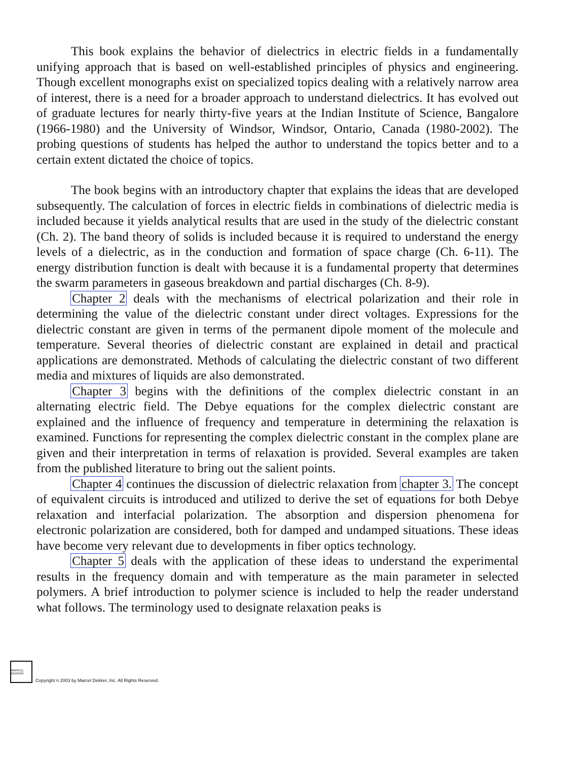This book explains the behavior of dielectrics in electric fields in a fundamentally unifying approach that is based on well-established principles of physics and engineering. Though excellent monographs exist on specialized topics dealing with a relatively narrow area of interest, there is a need for a broader approach to understand dielectrics. It has evolved out of graduate lectures for nearly thirty-five years at the Indian Institute of Science, Bangalore (1966-1980) and the University of Windsor, Windsor, Ontario, Canada (1980-2002). The probing questions of students has helped the author to understand the topics better and to a certain extent dictated the choice of topics.
The book begins with an introductory chapter that explains the ideas that are developed subsequently. The calculation of forces in electric fields in combinations of dielectric media is included because it yields analytical results that are used in the study of the dielectric constant (Ch. 2). The band theory of solids is included because it is required to understand the energy levels of a dielectric, as in the conduction and formation of space charge (Ch. 6-11). The energy distribution function is dealt with because it is a fundamental property that determines the swarm parameters in gaseous breakdown and partial discharges (Ch. 8-9).
Chapter 2 deals with the mechanisms of electrical polarization and their role in determining the value of the dielectric constant under direct voltages. Expressions for the dielectric constant are given in terms of the permanent dipole moment of the molecule and temperature. Several theories of dielectric constant are explained in detail and practical applications are demonstrated. Methods of calculating the dielectric constant of two different media and mixtures of liquids are also demonstrated.
Chapter 3 begins with the definitions of the complex dielectric constant in an alternating electric field. The Debye equations for the complex dielectric constant are explained and the influence of frequency and temperature in determining the relaxation is examined. Functions for representing the complex dielectric constant in the complex plane are given and their interpretation in terms of relaxation is provided. Several examples are taken from the published literature to bring out the salient points.
Chapter 4 continues the discussion of dielectric relaxation from chapter 3. The concept of equivalent circuits is introduced and utilized to derive the set of equations for both Debye relaxation and interfacial polarization. The absorption and dispersion phenomena for electronic polarization are considered, both for damped and undamped situations. These ideas have become very relevant due to developments in fiber optics technology.
Chapter 5 deals with the application of these ideas to understand the experimental results in the frequency domain and with temperature as the main parameter in selected polymers. A brief introduction to polymer science is included to help the reader understand what follows. The terminology used to designate relaxation peaks is
MARCEL DEKKER
Copyright n 2003 by Marcel Dekker, Inc. All Rights Reserved.